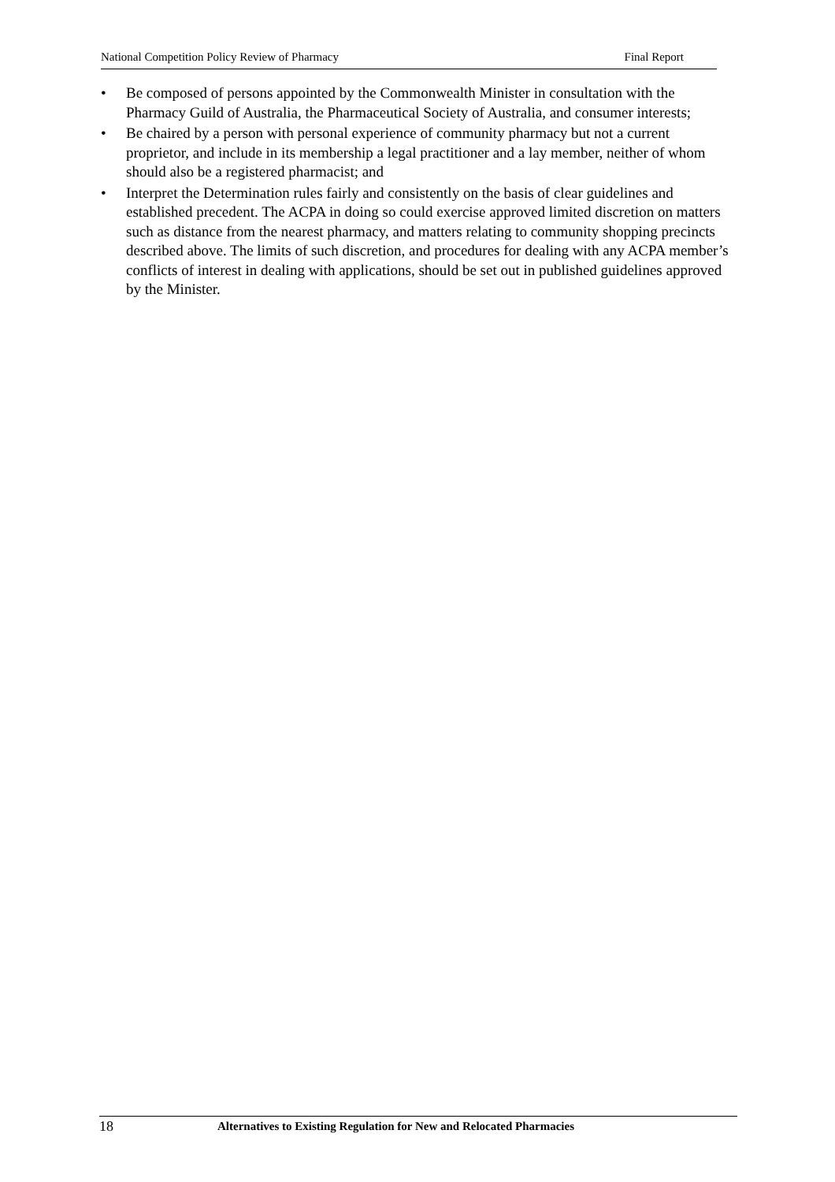National Competition Policy Review of Pharmacy Final Report
• Be composed of persons appointed by the Commonwealth Minister in consultation with the Pharmacy Guild of Australia, the Pharmaceutical Society of Australia, and consumer interests;
• Be chaired by a person with personal experience of community pharmacy but not a current proprietor, and include in its membership a legal practitioner and a lay member, neither of whom should also be a registered pharmacist; and
• Interpret the Determination rules fairly and consistently on the basis of clear guidelines and established precedent. The ACPA in doing so could exercise approved limited discretion on matters such as distance from the nearest pharmacy, and matters relating to community shopping precincts described above. The limits of such discretion, and procedures for dealing with any ACPA member’s conflicts of interest in dealing with applications, should be set out in published guidelines approved by the Minister.
18 Alternatives to Existing Regulation for New and Relocated Pharmacies